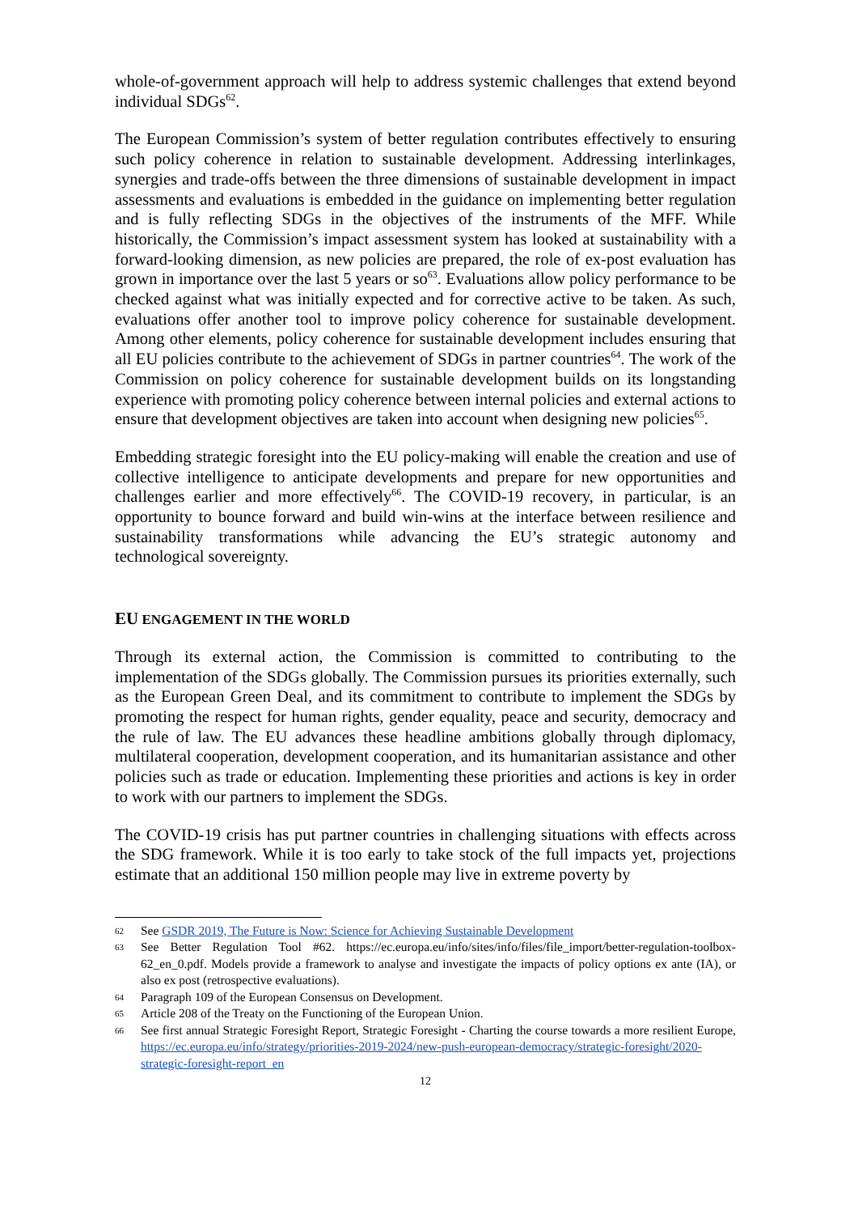whole-of-government approach will help to address systemic challenges that extend beyond individual SDGs<sup>62</sup>.
The European Commission’s system of better regulation contributes effectively to ensuring such policy coherence in relation to sustainable development. Addressing interlinkages, synergies and trade-offs between the three dimensions of sustainable development in impact assessments and evaluations is embedded in the guidance on implementing better regulation and is fully reflecting SDGs in the objectives of the instruments of the MFF. While historically, the Commission’s impact assessment system has looked at sustainability with a forward-looking dimension, as new policies are prepared, the role of ex-post evaluation has grown in importance over the last 5 years or so<sup>63</sup>. Evaluations allow policy performance to be checked against what was initially expected and for corrective active to be taken. As such, evaluations offer another tool to improve policy coherence for sustainable development. Among other elements, policy coherence for sustainable development includes ensuring that all EU policies contribute to the achievement of SDGs in partner countries<sup>64</sup>. The work of the Commission on policy coherence for sustainable development builds on its longstanding experience with promoting policy coherence between internal policies and external actions to ensure that development objectives are taken into account when designing new policies<sup>65</sup>.
Embedding strategic foresight into the EU policy-making will enable the creation and use of collective intelligence to anticipate developments and prepare for new opportunities and challenges earlier and more effectively<sup>66</sup>. The COVID-19 recovery, in particular, is an opportunity to bounce forward and build win-wins at the interface between resilience and sustainability transformations while advancing the EU’s strategic autonomy and technological sovereignty.
EU ENGAGEMENT IN THE WORLD
Through its external action, the Commission is committed to contributing to the implementation of the SDGs globally. The Commission pursues its priorities externally, such as the European Green Deal, and its commitment to contribute to implement the SDGs by promoting the respect for human rights, gender equality, peace and security, democracy and the rule of law. The EU advances these headline ambitions globally through diplomacy, multilateral cooperation, development cooperation, and its humanitarian assistance and other policies such as trade or education. Implementing these priorities and actions is key in order to work with our partners to implement the SDGs.
The COVID-19 crisis has put partner countries in challenging situations with effects across the SDG framework. While it is too early to take stock of the full impacts yet, projections estimate that an additional 150 million people may live in extreme poverty by
62
See GSDR 2019, The Future is Now: Science for Achieving Sustainable Development
63
See Better Regulation Tool #62. https://ec.europa.eu/info/sites/info/files/file_import/better-regulation-toolbox-62_en_0.pdf. Models provide a framework to analyse and investigate the impacts of policy options ex ante (IA), or also ex post (retrospective evaluations).
64
Paragraph 109 of the European Consensus on Development.
65
Article 208 of the Treaty on the Functioning of the European Union.
66
See first annual Strategic Foresight Report, Strategic Foresight - Charting the course towards a more resilient Europe, https://ec.europa.eu/info/strategy/priorities-2019-2024/new-push-european-democracy/strategic-foresight/2020-strategic-foresight-report_en
12